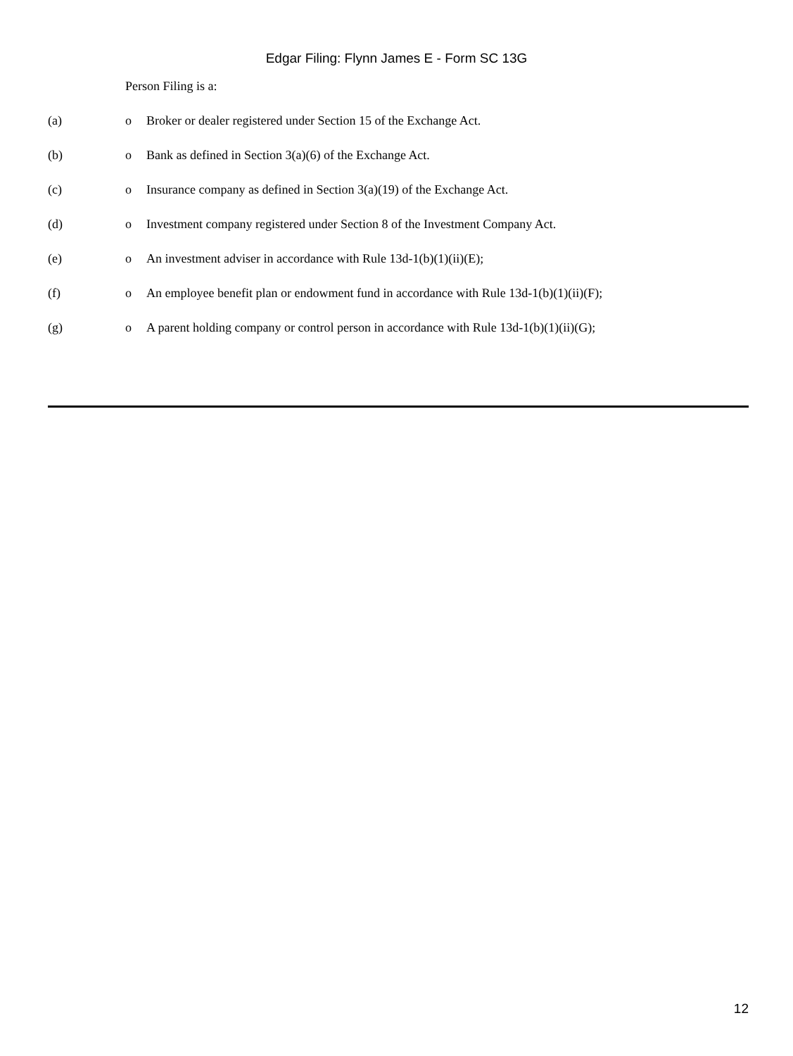Edgar Filing: Flynn James E - Form SC 13G
Person Filing is a:
(a) o Broker or dealer registered under Section 15 of the Exchange Act.
(b) o Bank as defined in Section 3(a)(6) of the Exchange Act.
(c) o Insurance company as defined in Section 3(a)(19) of the Exchange Act.
(d) o Investment company registered under Section 8 of the Investment Company Act.
(e) o An investment adviser in accordance with Rule 13d-1(b)(1)(ii)(E);
(f) o An employee benefit plan or endowment fund in accordance with Rule 13d-1(b)(1)(ii)(F);
(g) o A parent holding company or control person in accordance with Rule 13d-1(b)(1)(ii)(G);
12